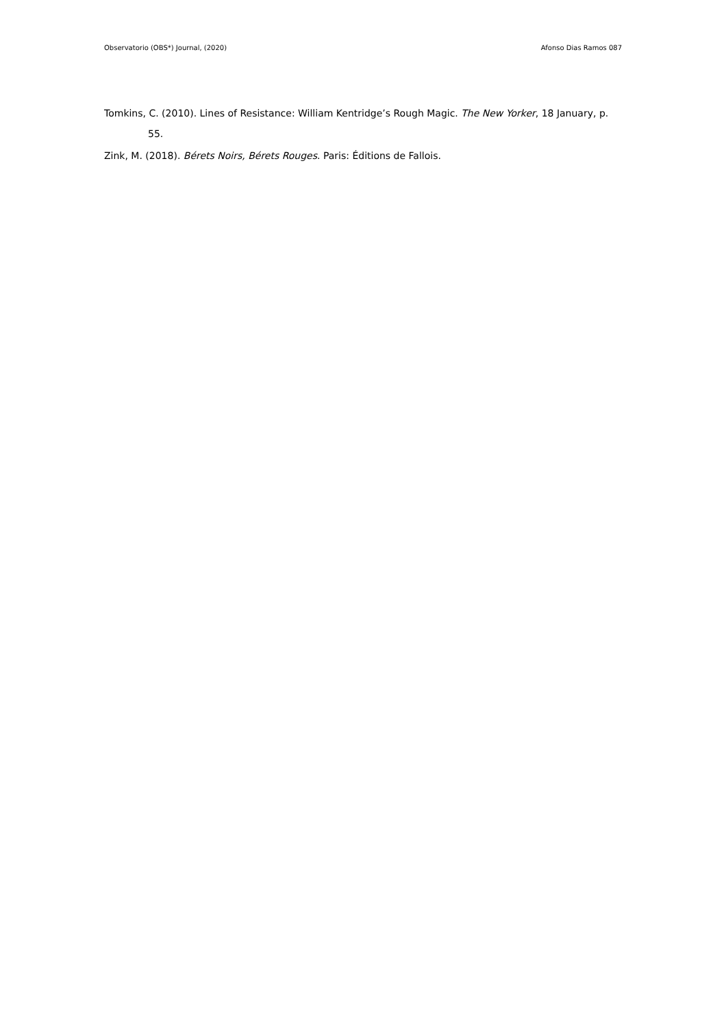Observatorio (OBS*) Journal, (2020) Afonso Dias Ramos 087
Tomkins, C. (2010). Lines of Resistance: William Kentridge’s Rough Magic. The New Yorker, 18 January, p. 55.
Zink, M. (2018). Bérets Noirs, Bérets Rouges. Paris: Éditions de Fallois.